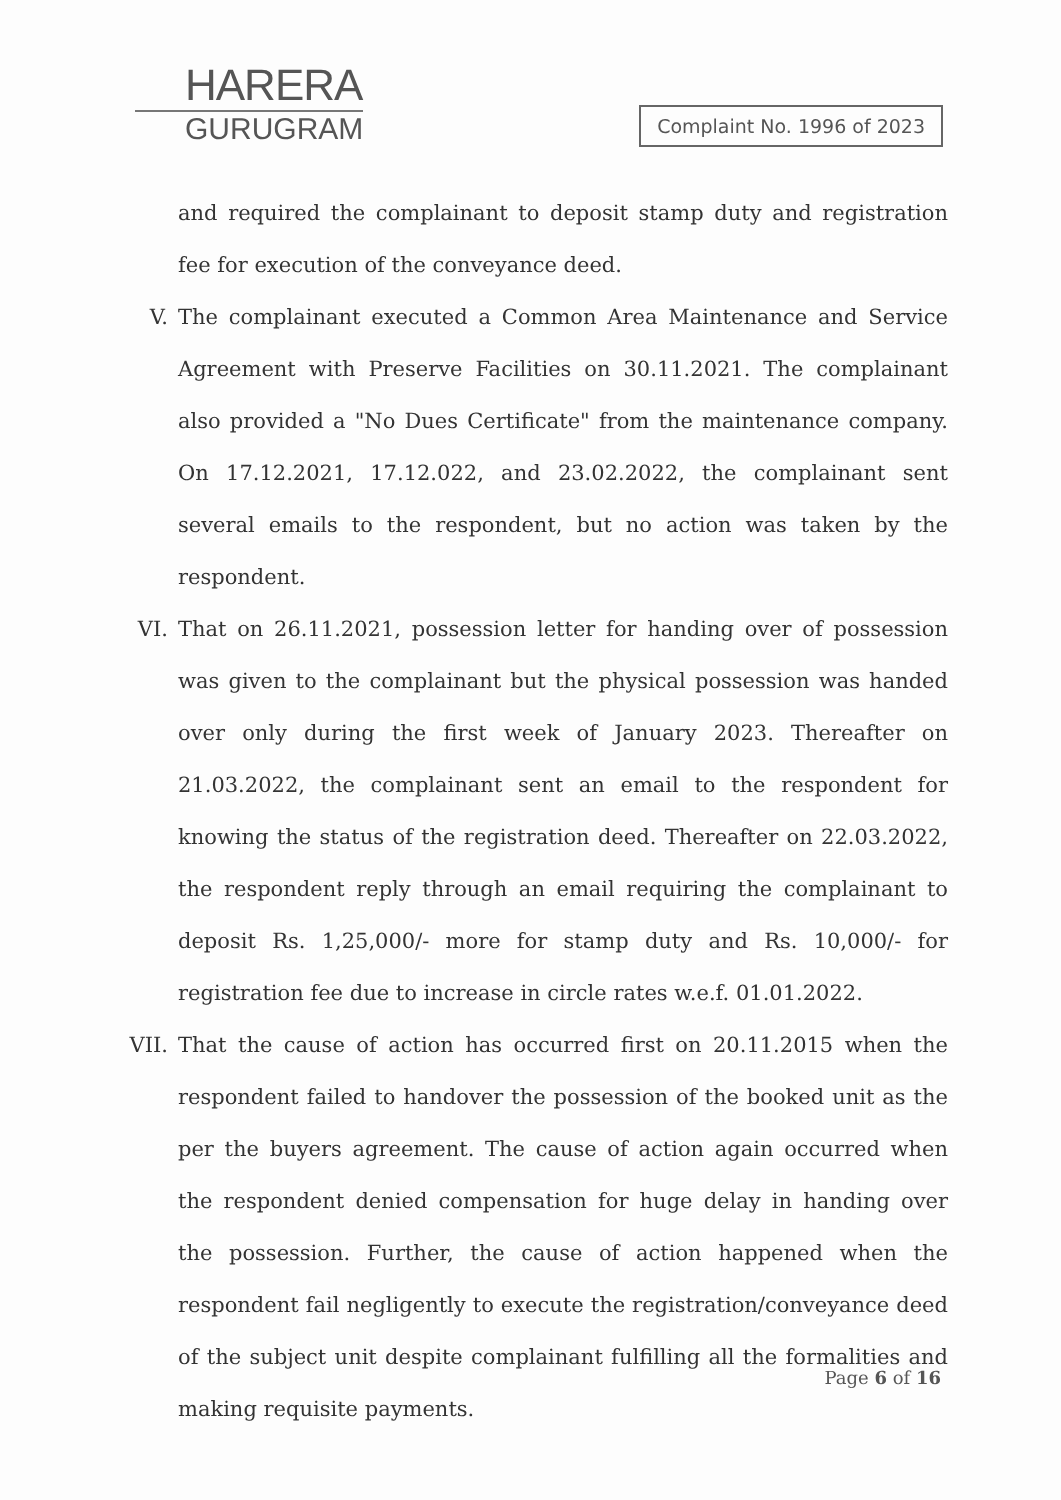HARERA
GURUGRAM
Complaint No. 1996 of 2023
and required the complainant to deposit stamp duty and registration fee for execution of the conveyance deed.
V. The complainant executed a Common Area Maintenance and Service Agreement with Preserve Facilities on 30.11.2021. The complainant also provided a "No Dues Certificate" from the maintenance company. On 17.12.2021, 17.12.022, and 23.02.2022, the complainant sent several emails to the respondent, but no action was taken by the respondent.
VI. That on 26.11.2021, possession letter for handing over of possession was given to the complainant but the physical possession was handed over only during the first week of January 2023. Thereafter on 21.03.2022, the complainant sent an email to the respondent for knowing the status of the registration deed. Thereafter on 22.03.2022, the respondent reply through an email requiring the complainant to deposit Rs. 1,25,000/- more for stamp duty and Rs. 10,000/- for registration fee due to increase in circle rates w.e.f. 01.01.2022.
VII. That the cause of action has occurred first on 20.11.2015 when the respondent failed to handover the possession of the booked unit as the per the buyers agreement. The cause of action again occurred when the respondent denied compensation for huge delay in handing over the possession. Further, the cause of action happened when the respondent fail negligently to execute the registration/conveyance deed of the subject unit despite complainant fulfilling all the formalities and making requisite payments.
Page 6 of 16